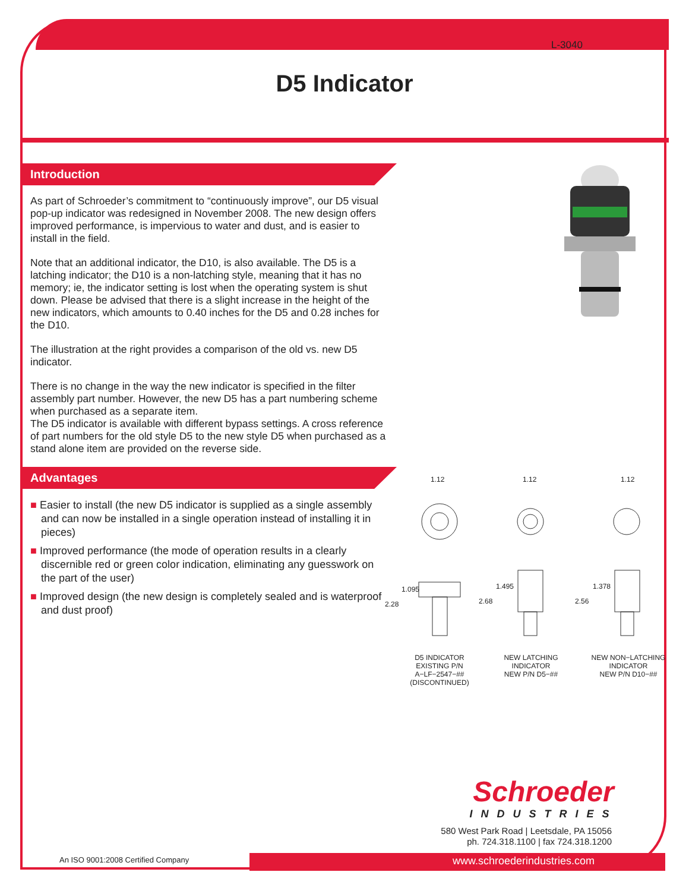L-3040
D5 Indicator
Introduction
As part of Schroeder’s commitment to “continuously improve”, our D5 visual pop-up indicator was redesigned in November 2008. The new design offers improved performance, is impervious to water and dust, and is easier to install in the field.
Note that an additional indicator, the D10, is also available. The D5 is a latching indicator; the D10 is a non-latching style, meaning that it has no memory; ie, the indicator setting is lost when the operating system is shut down. Please be advised that there is a slight increase in the height of the new indicators, which amounts to 0.40 inches for the D5 and 0.28 inches for the D10.
The illustration at the right provides a comparison of the old vs. new D5 indicator.
There is no change in the way the new indicator is specified in the filter assembly part number. However, the new D5 has a part numbering scheme when purchased as a separate item.
The D5 indicator is available with different bypass settings. A cross reference of part numbers for the old style D5 to the new style D5 when purchased as a stand alone item are provided on the reverse side.
Advantages
■ Easier to install (the new D5 indicator is supplied as a single assembly and can now be installed in a single operation instead of installing it in pieces)
■ Improved performance (the mode of operation results in a clearly discernible red or green color indication, eliminating any guesswork on the part of the user)
■ Improved design (the new design is completely sealed and is waterproof and dust proof)
1.12 1.12 1.12
2.28
1.095
2.68
1.495
2.56
1.378
D5 INDICATOR
EXISTING P/N
A−LF−2547−##
(DISCONTINUED)
NEW LATCHING
INDICATOR
NEW P/N D5−##
NEW NON−LATCHING
INDICATOR
NEW P/N D10−##
Schroeder
INDUSTRIES
580 West Park Road | Leetsdale, PA 15056
ph. 724.318.1100 | fax 724.318.1200
An ISO 9001:2008 Certified Company
www.schroederindustries.com